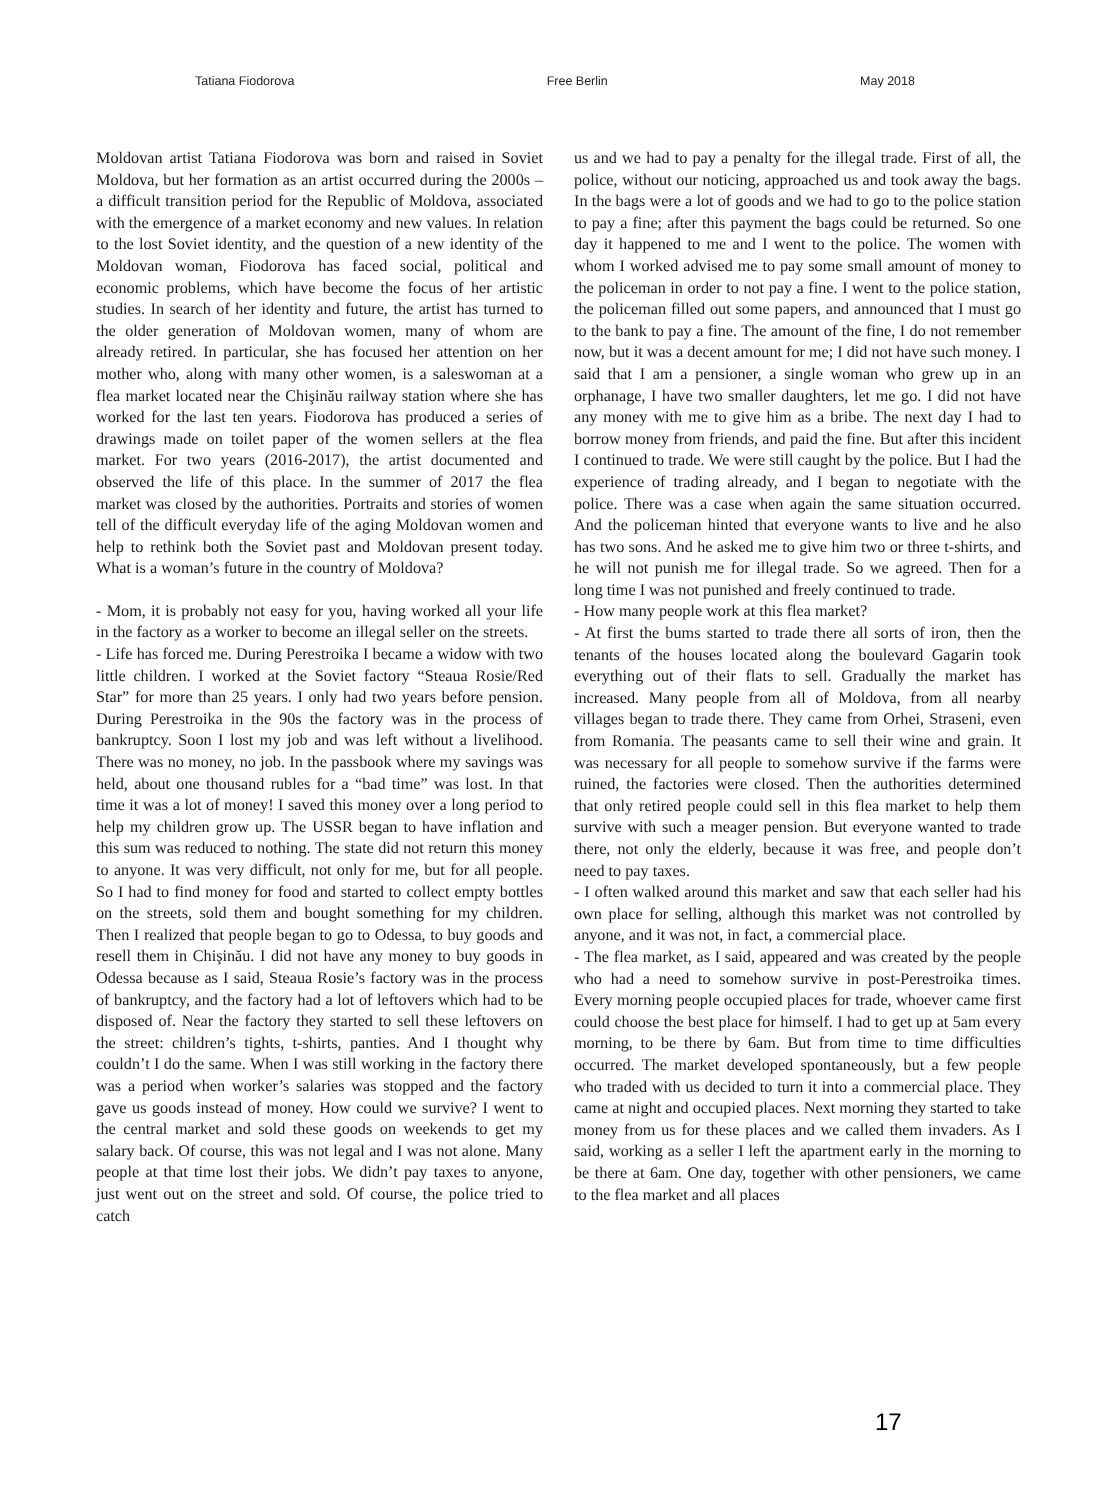Tatiana Fiodorova Free Berlin May 2018
Moldovan artist Tatiana Fiodorova was born and raised in Soviet Moldova, but her formation as an artist occurred during the 2000s – a difficult transition period for the Republic of Moldova, associated with the emergence of a market economy and new values. In relation to the lost Soviet identity, and the question of a new identity of the Moldovan woman, Fiodorova has faced social, political and economic problems, which have become the focus of her artistic studies. In search of her identity and future, the artist has turned to the older generation of Moldovan women, many of whom are already retired. In particular, she has focused her attention on her mother who, along with many other women, is a saleswoman at a flea market located near the Chişinău railway station where she has worked for the last ten years. Fiodorova has produced a series of drawings made on toilet paper of the women sellers at the flea market. For two years (2016-2017), the artist documented and observed the life of this place. In the summer of 2017 the flea market was closed by the authorities. Portraits and stories of women tell of the difficult everyday life of the aging Moldovan women and help to rethink both the Soviet past and Moldovan present today. What is a woman’s future in the country of Moldova?
- Mom, it is probably not easy for you, having worked all your life in the factory as a worker to become an illegal seller on the streets.
- Life has forced me. During Perestroika I became a widow with two little children. I worked at the Soviet factory “Steaua Rosie/Red Star” for more than 25 years. I only had two years before pension. During Perestroika in the 90s the factory was in the process of bankruptcy. Soon I lost my job and was left without a livelihood. There was no money, no job. In the passbook where my savings was held, about one thousand rubles for a “bad time” was lost. In that time it was a lot of money! I saved this money over a long period to help my children grow up. The USSR began to have inflation and this sum was reduced to nothing. The state did not return this money to anyone. It was very difficult, not only for me, but for all people. So I had to find money for food and started to collect empty bottles on the streets, sold them and bought something for my children. Then I realized that people began to go to Odessa, to buy goods and resell them in Chişinău. I did not have any money to buy goods in Odessa because as I said, Steaua Rosie’s factory was in the process of bankruptcy, and the factory had a lot of leftovers which had to be disposed of. Near the factory they started to sell these leftovers on the street: children’s tights, t-shirts, panties. And I thought why couldn’t I do the same. When I was still working in the factory there was a period when worker’s salaries was stopped and the factory gave us goods instead of money. How could we survive? I went to the central market and sold these goods on weekends to get my salary back. Of course, this was not legal and I was not alone. Many people at that time lost their jobs. We didn’t pay taxes to anyone, just went out on the street and sold. Of course, the police tried to catch
us and we had to pay a penalty for the illegal trade. First of all, the police, without our noticing, approached us and took away the bags. In the bags were a lot of goods and we had to go to the police station to pay a fine; after this payment the bags could be returned. So one day it happened to me and I went to the police. The women with whom I worked advised me to pay some small amount of money to the policeman in order to not pay a fine. I went to the police station, the policeman filled out some papers, and announced that I must go to the bank to pay a fine. The amount of the fine, I do not remember now, but it was a decent amount for me; I did not have such money. I said that I am a pensioner, a single woman who grew up in an orphanage, I have two smaller daughters, let me go. I did not have any money with me to give him as a bribe. The next day I had to borrow money from friends, and paid the fine. But after this incident I continued to trade. We were still caught by the police. But I had the experience of trading already, and I began to negotiate with the police. There was a case when again the same situation occurred. And the policeman hinted that everyone wants to live and he also has two sons. And he asked me to give him two or three t-shirts, and he will not punish me for illegal trade. So we agreed. Then for a long time I was not punished and freely continued to trade.
- How many people work at this flea market?
- At first the bums started to trade there all sorts of iron, then the tenants of the houses located along the boulevard Gagarin took everything out of their flats to sell. Gradually the market has increased. Many people from all of Moldova, from all nearby villages began to trade there. They came from Orhei, Straseni, even from Romania. The peasants came to sell their wine and grain. It was necessary for all people to somehow survive if the farms were ruined, the factories were closed. Then the authorities determined that only retired people could sell in this flea market to help them survive with such a meager pension. But everyone wanted to trade there, not only the elderly, because it was free, and people don’t need to pay taxes.
- I often walked around this market and saw that each seller had his own place for selling, although this market was not controlled by anyone, and it was not, in fact, a commercial place.
- The flea market, as I said, appeared and was created by the people who had a need to somehow survive in post-Perestroika times. Every morning people occupied places for trade, whoever came first could choose the best place for himself. I had to get up at 5am every morning, to be there by 6am. But from time to time difficulties occurred. The market developed spontaneously, but a few people who traded with us decided to turn it into a commercial place. They came at night and occupied places. Next morning they started to take money from us for these places and we called them invaders. As I said, working as a seller I left the apartment early in the morning to be there at 6am. One day, together with other pensioners, we came to the flea market and all places
17